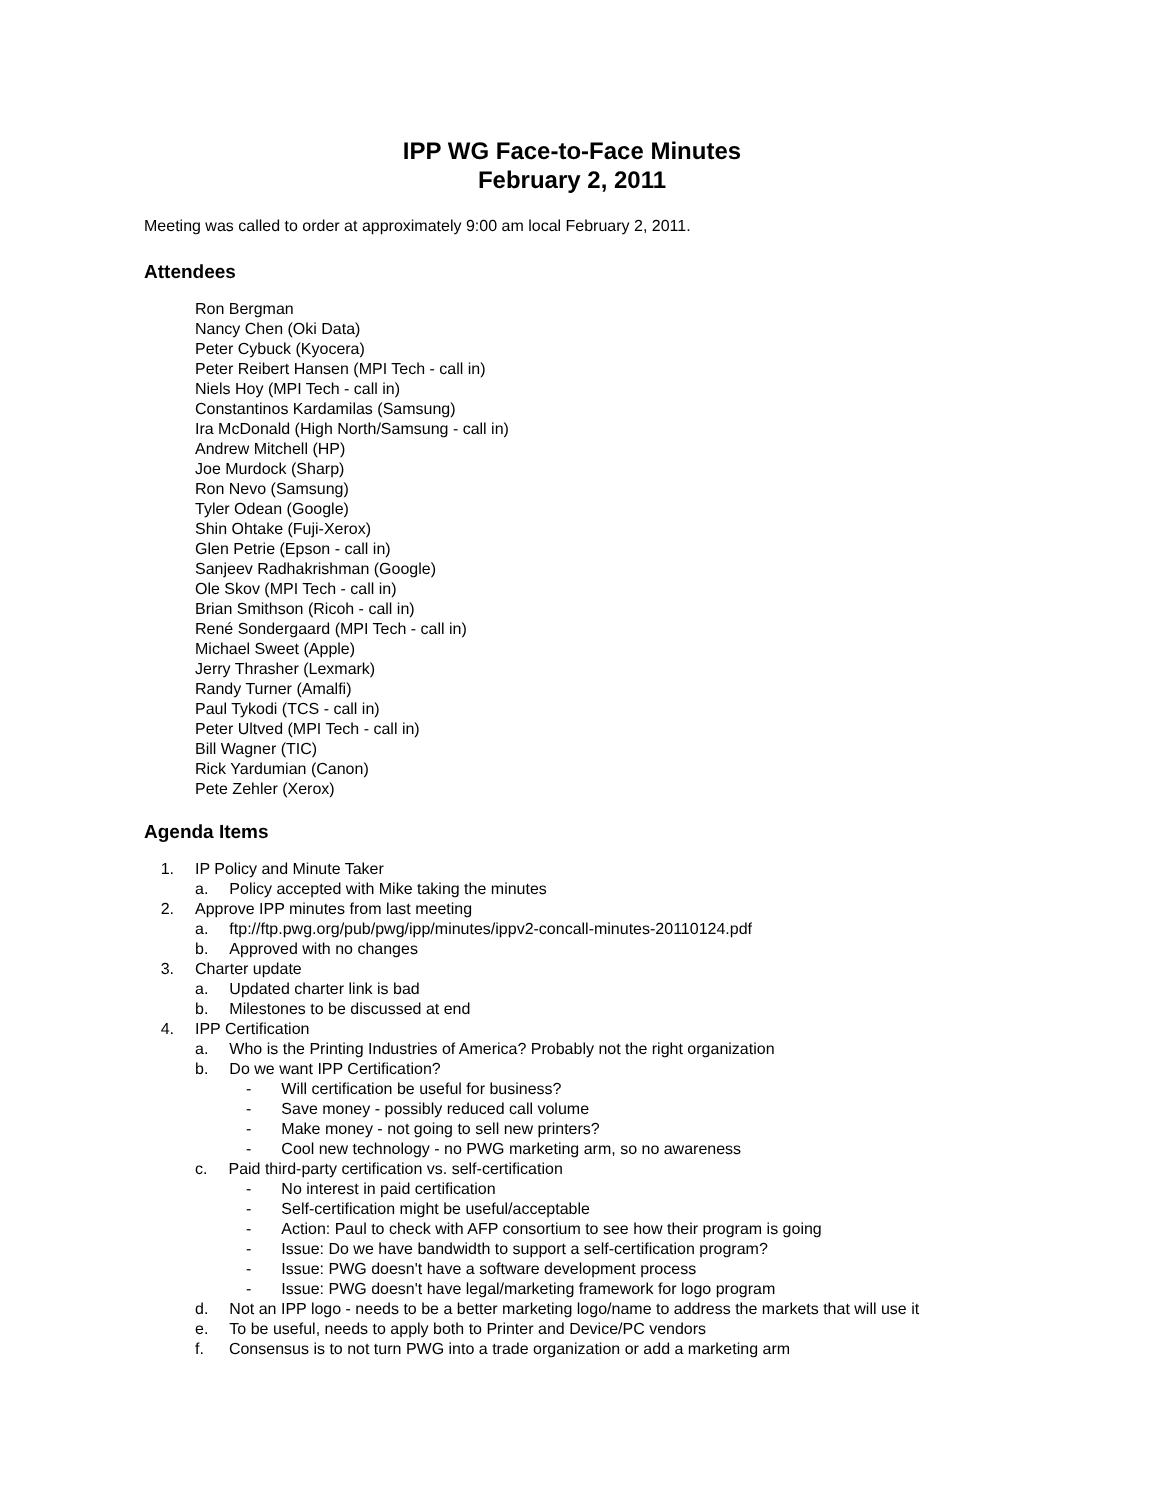IPP WG Face-to-Face Minutes
February 2, 2011
Meeting was called to order at approximately 9:00 am local February 2, 2011.
Attendees
Ron Bergman
Nancy Chen (Oki Data)
Peter Cybuck (Kyocera)
Peter Reibert Hansen (MPI Tech - call in)
Niels Hoy (MPI Tech - call in)
Constantinos Kardamilas (Samsung)
Ira McDonald (High North/Samsung - call in)
Andrew Mitchell (HP)
Joe Murdock (Sharp)
Ron Nevo (Samsung)
Tyler Odean (Google)
Shin Ohtake (Fuji-Xerox)
Glen Petrie (Epson - call in)
Sanjeev Radhakrishman (Google)
Ole Skov (MPI Tech - call in)
Brian Smithson (Ricoh - call in)
René Sondergaard (MPI Tech - call in)
Michael Sweet (Apple)
Jerry Thrasher (Lexmark)
Randy Turner (Amalfi)
Paul Tykodi (TCS - call in)
Peter Ultved (MPI Tech - call in)
Bill Wagner (TIC)
Rick Yardumian (Canon)
Pete Zehler (Xerox)
Agenda Items
1. IP Policy and Minute Taker
a. Policy accepted with Mike taking the minutes
2. Approve IPP minutes from last meeting
a. ftp://ftp.pwg.org/pub/pwg/ipp/minutes/ippv2-concall-minutes-20110124.pdf
b. Approved with no changes
3. Charter update
a. Updated charter link is bad
b. Milestones to be discussed at end
4. IPP Certification
a. Who is the Printing Industries of America? Probably not the right organization
b. Do we want IPP Certification?
- Will certification be useful for business?
- Save money - possibly reduced call volume
- Make money - not going to sell new printers?
- Cool new technology - no PWG marketing arm, so no awareness
c. Paid third-party certification vs. self-certification
- No interest in paid certification
- Self-certification might be useful/acceptable
- Action: Paul to check with AFP consortium to see how their program is going
- Issue: Do we have bandwidth to support a self-certification program?
- Issue: PWG doesn't have a software development process
- Issue: PWG doesn't have legal/marketing framework for logo program
d. Not an IPP logo - needs to be a better marketing logo/name to address the markets that will use it
e. To be useful, needs to apply both to Printer and Device/PC vendors
f. Consensus is to not turn PWG into a trade organization or add a marketing arm